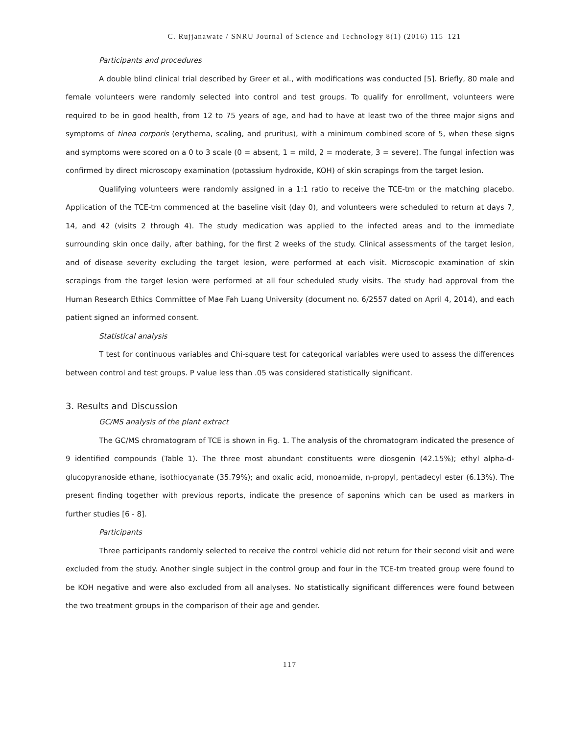C. Rujjanawate / SNRU Journal of Science and Technology 8(1) (2016) 115–121
Participants and procedures
A double blind clinical trial described by Greer et al., with modifications was conducted [5]. Briefly, 80 male and female volunteers were randomly selected into control and test groups. To qualify for enrollment, volunteers were required to be in good health, from 12 to 75 years of age, and had to have at least two of the three major signs and symptoms of tinea corporis (erythema, scaling, and pruritus), with a minimum combined score of 5, when these signs and symptoms were scored on a 0 to 3 scale (0 = absent, 1 = mild, 2 = moderate, 3 = severe). The fungal infection was confirmed by direct microscopy examination (potassium hydroxide, KOH) of skin scrapings from the target lesion.
Qualifying volunteers were randomly assigned in a 1:1 ratio to receive the TCE-tm or the matching placebo. Application of the TCE-tm commenced at the baseline visit (day 0), and volunteers were scheduled to return at days 7, 14, and 42 (visits 2 through 4). The study medication was applied to the infected areas and to the immediate surrounding skin once daily, after bathing, for the first 2 weeks of the study. Clinical assessments of the target lesion, and of disease severity excluding the target lesion, were performed at each visit. Microscopic examination of skin scrapings from the target lesion were performed at all four scheduled study visits. The study had approval from the Human Research Ethics Committee of Mae Fah Luang University (document no. 6/2557 dated on April 4, 2014), and each patient signed an informed consent.
Statistical analysis
T test for continuous variables and Chi-square test for categorical variables were used to assess the differences between control and test groups. P value less than .05 was considered statistically significant.
3. Results and Discussion
GC/MS analysis of the plant extract
The GC/MS chromatogram of TCE is shown in Fig. 1. The analysis of the chromatogram indicated the presence of 9 identified compounds (Table 1). The three most abundant constituents were diosgenin (42.15%); ethyl alpha-d-glucopyranoside ethane, isothiocyanate (35.79%); and oxalic acid, monoamide, n-propyl, pentadecyl ester (6.13%). The present finding together with previous reports, indicate the presence of saponins which can be used as markers in further studies [6 - 8].
Participants
Three participants randomly selected to receive the control vehicle did not return for their second visit and were excluded from the study. Another single subject in the control group and four in the TCE-tm treated group were found to be KOH negative and were also excluded from all analyses. No statistically significant differences were found between the two treatment groups in the comparison of their age and gender.
117